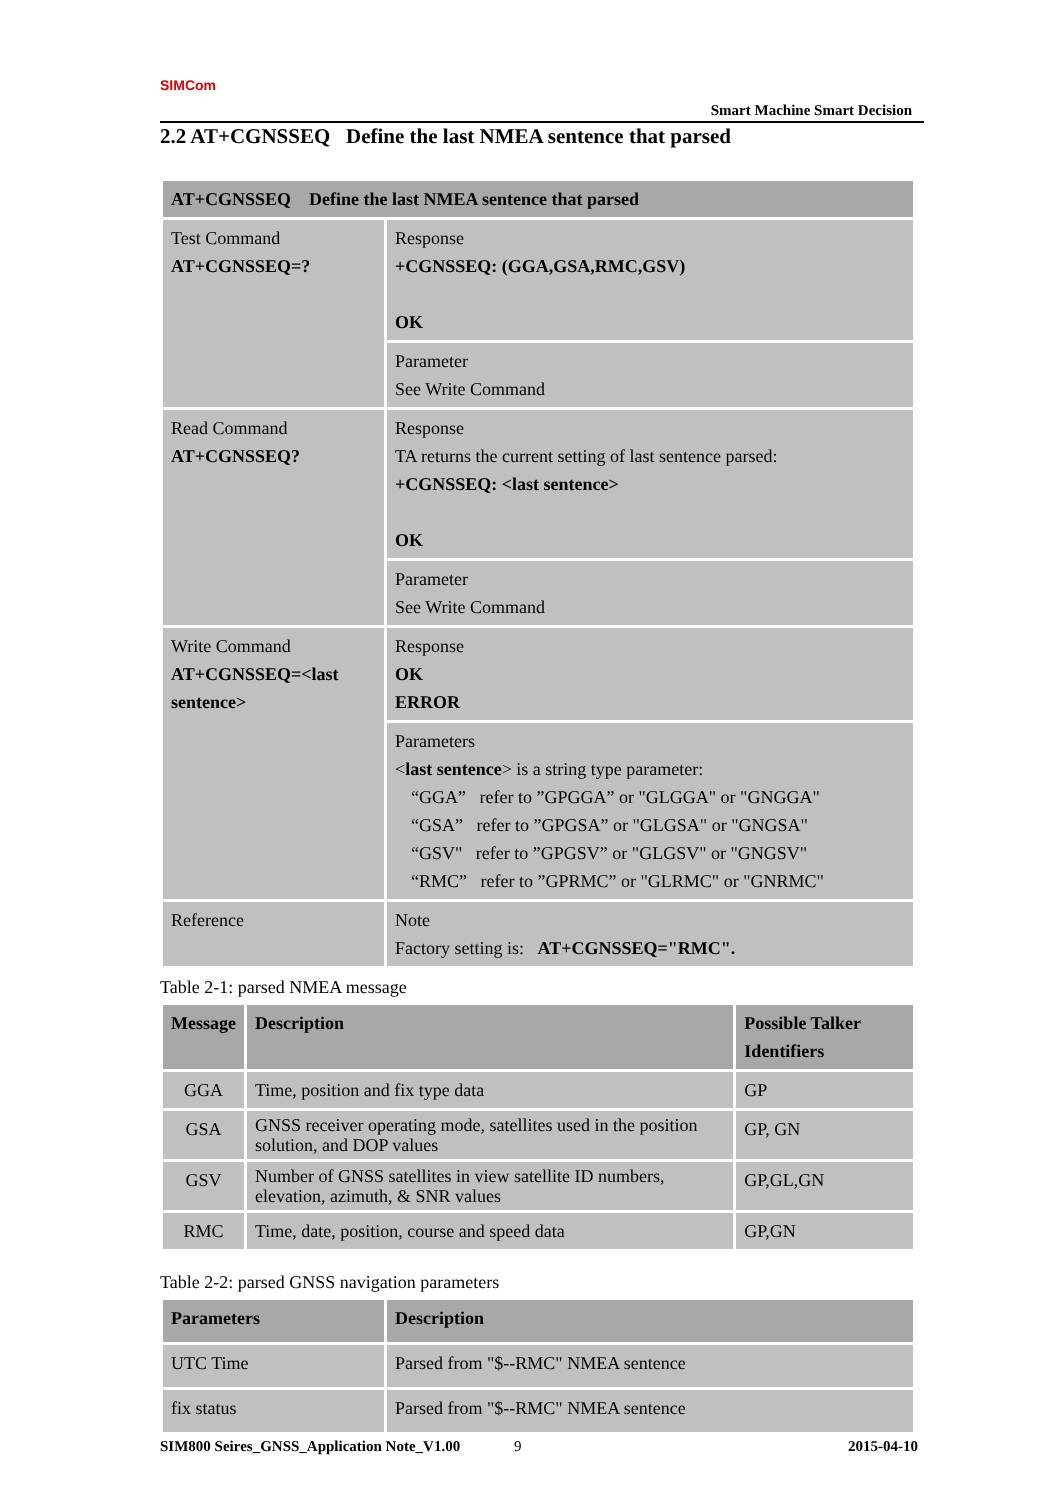SIMCom
Smart Machine Smart Decision
2.2 AT+CGNSSEQ Define the last NMEA sentence that parsed
| AT+CGNSSEQ Define the last NMEA sentence that parsed | |
| --- | --- |
| Test Command AT+CGNSSEQ=? | Response +CGNSSEQ: (GGA,GSA,RMC,GSV) OK |
| | Parameter See Write Command |
| Read Command AT+CGNSSEQ? | Response TA returns the current setting of last sentence parsed: +CGNSSEQ: <last sentence> OK |
| | Parameter See Write Command |
| Write Command AT+CGNSSEQ=<last sentence> | Response OK ERROR |
| | Parameters < last sentence > is a string type parameter: “GGA” refer to ”GPGGA” or "GLGGA" or "GNGGA" “GSA” refer to ”GPGSA” or "GLGSA" or "GNGSA" “GSV" refer to ”GPGSV” or "GLGSV" or "GNGSV" “RMC” refer to ”GPRMC” or "GLRMC" or "GNRMC" |
| Reference | Note Factory setting is: AT+CGNSSEQ="RMC". |
Table 2-1: parsed NMEA message
| Message | Description | Possible Talker Identifiers |
| --- | --- | --- |
| GGA | Time, position and fix type data | GP |
| GSA | GNSS receiver operating mode, satellites used in the position solution, and DOP values | GP, GN |
| GSV | Number of GNSS satellites in view satellite ID numbers, elevation, azimuth, & SNR values | GP,GL,GN |
| RMC | Time, date, position, course and speed data | GP,GN |
Table 2-2: parsed GNSS navigation parameters
| Parameters | Description |
| --- | --- |
| UTC Time | Parsed from "$--RMC" NMEA sentence |
| fix status | Parsed from "$--RMC" NMEA sentence |
SIM800 Seires_GNSS_Application Note_V1.00 9 2015-04-10